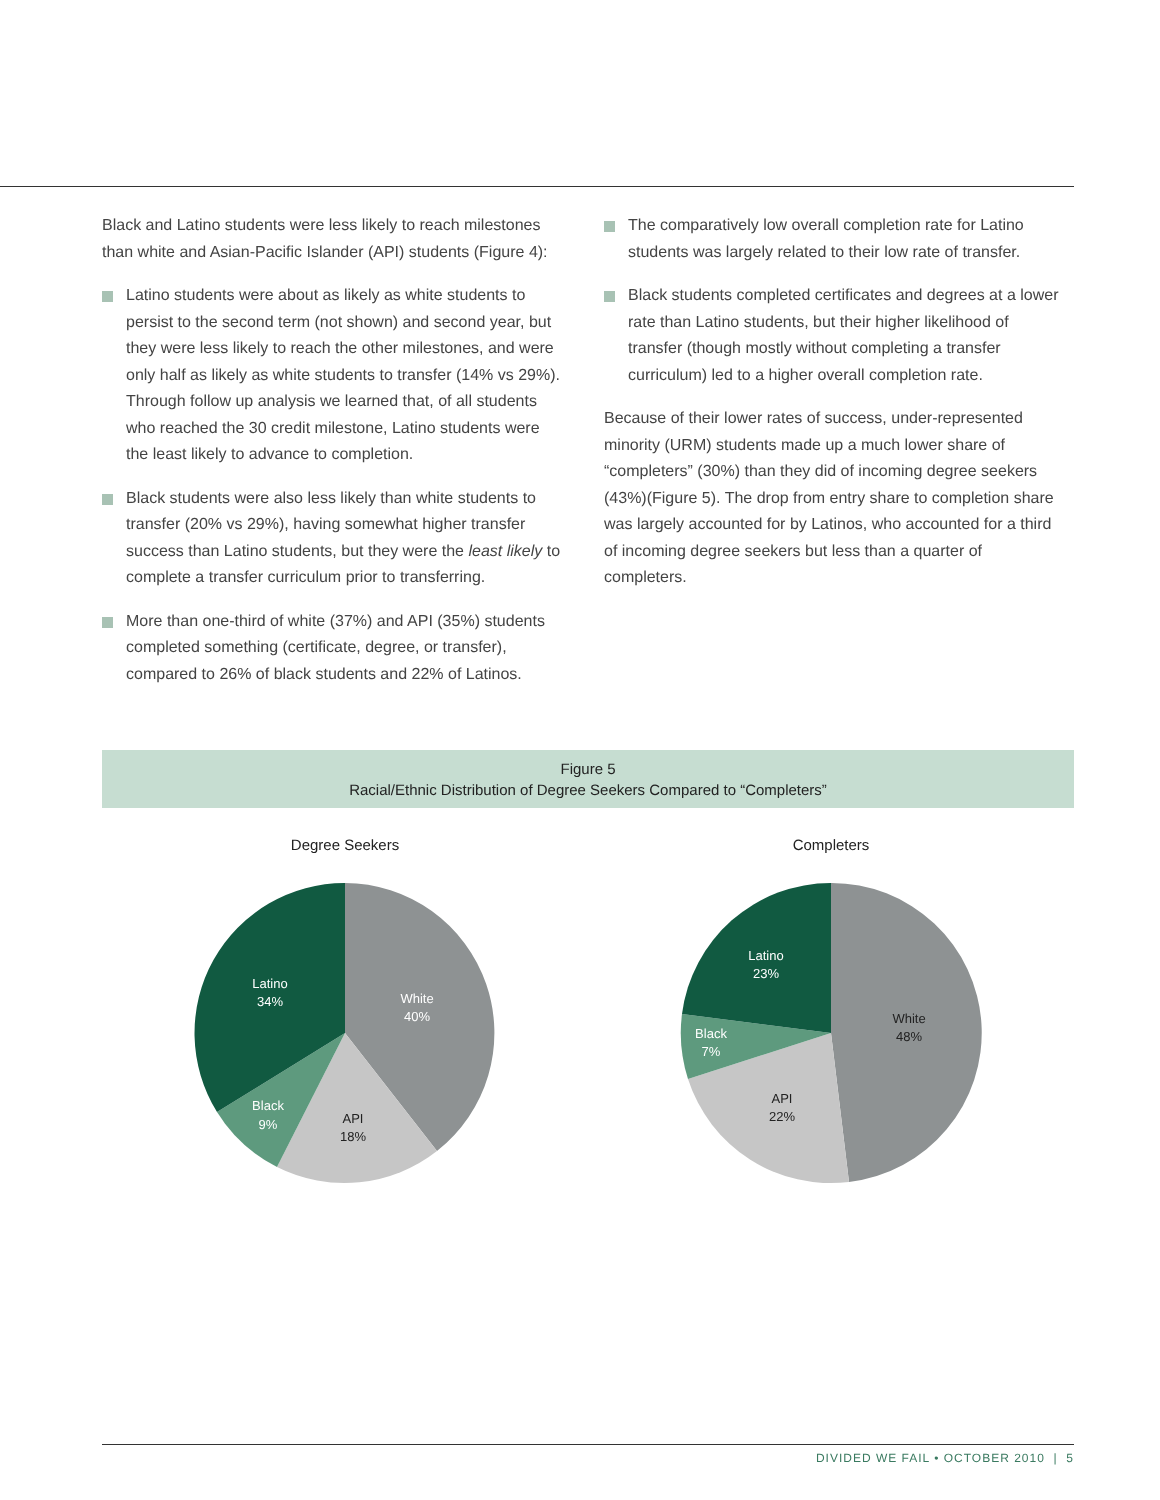Black and Latino students were less likely to reach milestones than white and Asian-Pacific Islander (API) students (Figure 4):
Latino students were about as likely as white students to persist to the second term (not shown) and second year, but they were less likely to reach the other milestones, and were only half as likely as white students to transfer (14% vs 29%). Through follow up analysis we learned that, of all students who reached the 30 credit milestone, Latino students were the least likely to advance to completion.
Black students were also less likely than white students to transfer (20% vs 29%), having somewhat higher transfer success than Latino students, but they were the least likely to complete a transfer curriculum prior to transferring.
More than one-third of white (37%) and API (35%) students completed something (certificate, degree, or transfer), compared to 26% of black students and 22% of Latinos.
The comparatively low overall completion rate for Latino students was largely related to their low rate of transfer.
Black students completed certificates and degrees at a lower rate than Latino students, but their higher likelihood of transfer (though mostly without completing a transfer curriculum) led to a higher overall completion rate.
Because of their lower rates of success, under-represented minority (URM) students made up a much lower share of “completers” (30%) than they did of incoming degree seekers (43%)(Figure 5). The drop from entry share to completion share was largely accounted for by Latinos, who accounted for a third of incoming degree seekers but less than a quarter of completers.
Figure 5
Racial/Ethnic Distribution of Degree Seekers Compared to “Completers”
Degree Seekers
White
40%
API
18%
Black
9%
Latino
34%
Completers
White
48%
API
22%
Black
7%
Latino
23%
DIVIDED WE FAIL • OCTOBER 2010 | 5